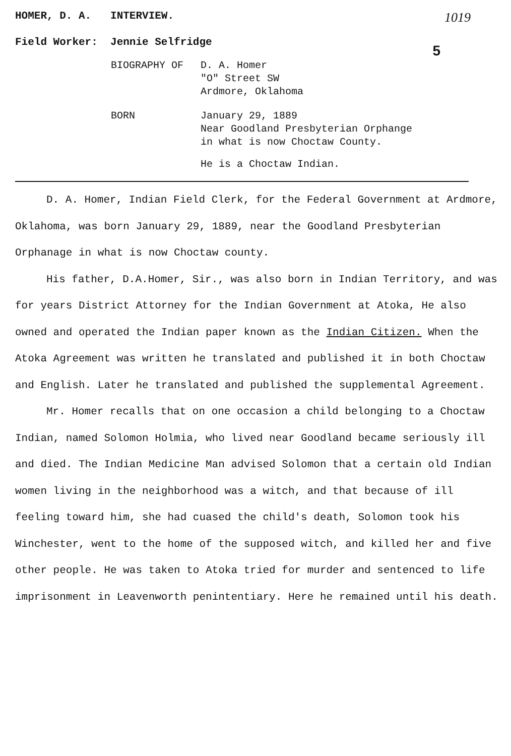HOMER, D. A. INTERVIEW. 1019
Field Worker: Jennie Selfridge
5
| BIOGRAPHY OF | D. A. Homer "O" Street SW Ardmore, Oklahoma |
| BORN | January 29, 1889 Near Goodland Presbyterian Orphange in what is now Choctaw County. |
| | He is a Choctaw Indian. |
D. A. Homer, Indian Field Clerk, for the Federal Government at Ardmore, Oklahoma, was born January 29, 1889, near the Goodland Presbyterian Orphanage in what is now Choctaw county.
His father, D.A.Homer, Sir., was also born in Indian Territory, and was for years District Attorney for the Indian Government at Atoka, He also owned and operated the Indian paper known as the Indian Citizen. When the Atoka Agreement was written he translated and published it in both Choctaw and English. Later he translated and published the supplemental Agreement.
Mr. Homer recalls that on one occasion a child belonging to a Choctaw Indian, named Solomon Holmia, who lived near Goodland became seriously ill and died. The Indian Medicine Man advised Solomon that a certain old Indian women living in the neighborhood was a witch, and that because of ill feeling toward him, she had cuased the child's death, Solomon took his Winchester, went to the home of the supposed witch, and killed her and five other people. He was taken to Atoka tried for murder and sentenced to life imprisonment in Leavenworth penintentiary. Here he remained until his death.